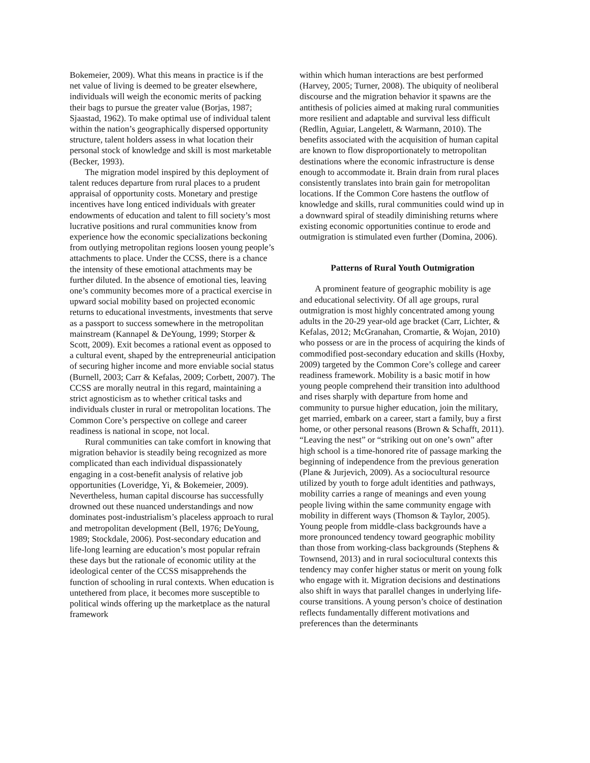Bokemeier, 2009). What this means in practice is if the net value of living is deemed to be greater elsewhere, individuals will weigh the economic merits of packing their bags to pursue the greater value (Borjas, 1987; Sjaastad, 1962). To make optimal use of individual talent within the nation’s geographically dispersed opportunity structure, talent holders assess in what location their personal stock of knowledge and skill is most marketable (Becker, 1993).
The migration model inspired by this deployment of talent reduces departure from rural places to a prudent appraisal of opportunity costs. Monetary and prestige incentives have long enticed individuals with greater endowments of education and talent to fill society’s most lucrative positions and rural communities know from experience how the economic specializations beckoning from outlying metropolitan regions loosen young people’s attachments to place. Under the CCSS, there is a chance the intensity of these emotional attachments may be further diluted. In the absence of emotional ties, leaving one’s community becomes more of a practical exercise in upward social mobility based on projected economic returns to educational investments, investments that serve as a passport to success somewhere in the metropolitan mainstream (Kannapel & DeYoung, 1999; Storper & Scott, 2009). Exit becomes a rational event as opposed to a cultural event, shaped by the entrepreneurial anticipation of securing higher income and more enviable social status (Burnell, 2003; Carr & Kefalas, 2009; Corbett, 2007). The CCSS are morally neutral in this regard, maintaining a strict agnosticism as to whether critical tasks and individuals cluster in rural or metropolitan locations. The Common Core’s perspective on college and career readiness is national in scope, not local.
Rural communities can take comfort in knowing that migration behavior is steadily being recognized as more complicated than each individual dispassionately engaging in a cost-benefit analysis of relative job opportunities (Loveridge, Yi, & Bokemeier, 2009). Nevertheless, human capital discourse has successfully drowned out these nuanced understandings and now dominates post-industrialism’s placeless approach to rural and metropolitan development (Bell, 1976; DeYoung, 1989; Stockdale, 2006). Post-secondary education and life-long learning are education’s most popular refrain these days but the rationale of economic utility at the ideological center of the CCSS misapprehends the function of schooling in rural contexts. When education is untethered from place, it becomes more susceptible to political winds offering up the marketplace as the natural framework
within which human interactions are best performed (Harvey, 2005; Turner, 2008). The ubiquity of neoliberal discourse and the migration behavior it spawns are the antithesis of policies aimed at making rural communities more resilient and adaptable and survival less difficult (Redlin, Aguiar, Langelett, & Warmann, 2010). The benefits associated with the acquisition of human capital are known to flow disproportionately to metropolitan destinations where the economic infrastructure is dense enough to accommodate it. Brain drain from rural places consistently translates into brain gain for metropolitan locations. If the Common Core hastens the outflow of knowledge and skills, rural communities could wind up in a downward spiral of steadily diminishing returns where existing economic opportunities continue to erode and outmigration is stimulated even further (Domina, 2006).
Patterns of Rural Youth Outmigration
A prominent feature of geographic mobility is age and educational selectivity. Of all age groups, rural outmigration is most highly concentrated among young adults in the 20-29 year-old age bracket (Carr, Lichter, & Kefalas, 2012; McGranahan, Cromartie, & Wojan, 2010) who possess or are in the process of acquiring the kinds of commodified post-secondary education and skills (Hoxby, 2009) targeted by the Common Core’s college and career readiness framework. Mobility is a basic motif in how young people comprehend their transition into adulthood and rises sharply with departure from home and community to pursue higher education, join the military, get married, embark on a career, start a family, buy a first home, or other personal reasons (Brown & Schafft, 2011). “Leaving the nest” or “striking out on one’s own” after high school is a time-honored rite of passage marking the beginning of independence from the previous generation (Plane & Jurjevich, 2009). As a sociocultural resource utilized by youth to forge adult identities and pathways, mobility carries a range of meanings and even young people living within the same community engage with mobility in different ways (Thomson & Taylor, 2005). Young people from middle-class backgrounds have a more pronounced tendency toward geographic mobility than those from working-class backgrounds (Stephens & Townsend, 2013) and in rural sociocultural contexts this tendency may confer higher status or merit on young folk who engage with it. Migration decisions and destinations also shift in ways that parallel changes in underlying life-course transitions. A young person’s choice of destination reflects fundamentally different motivations and preferences than the determinants